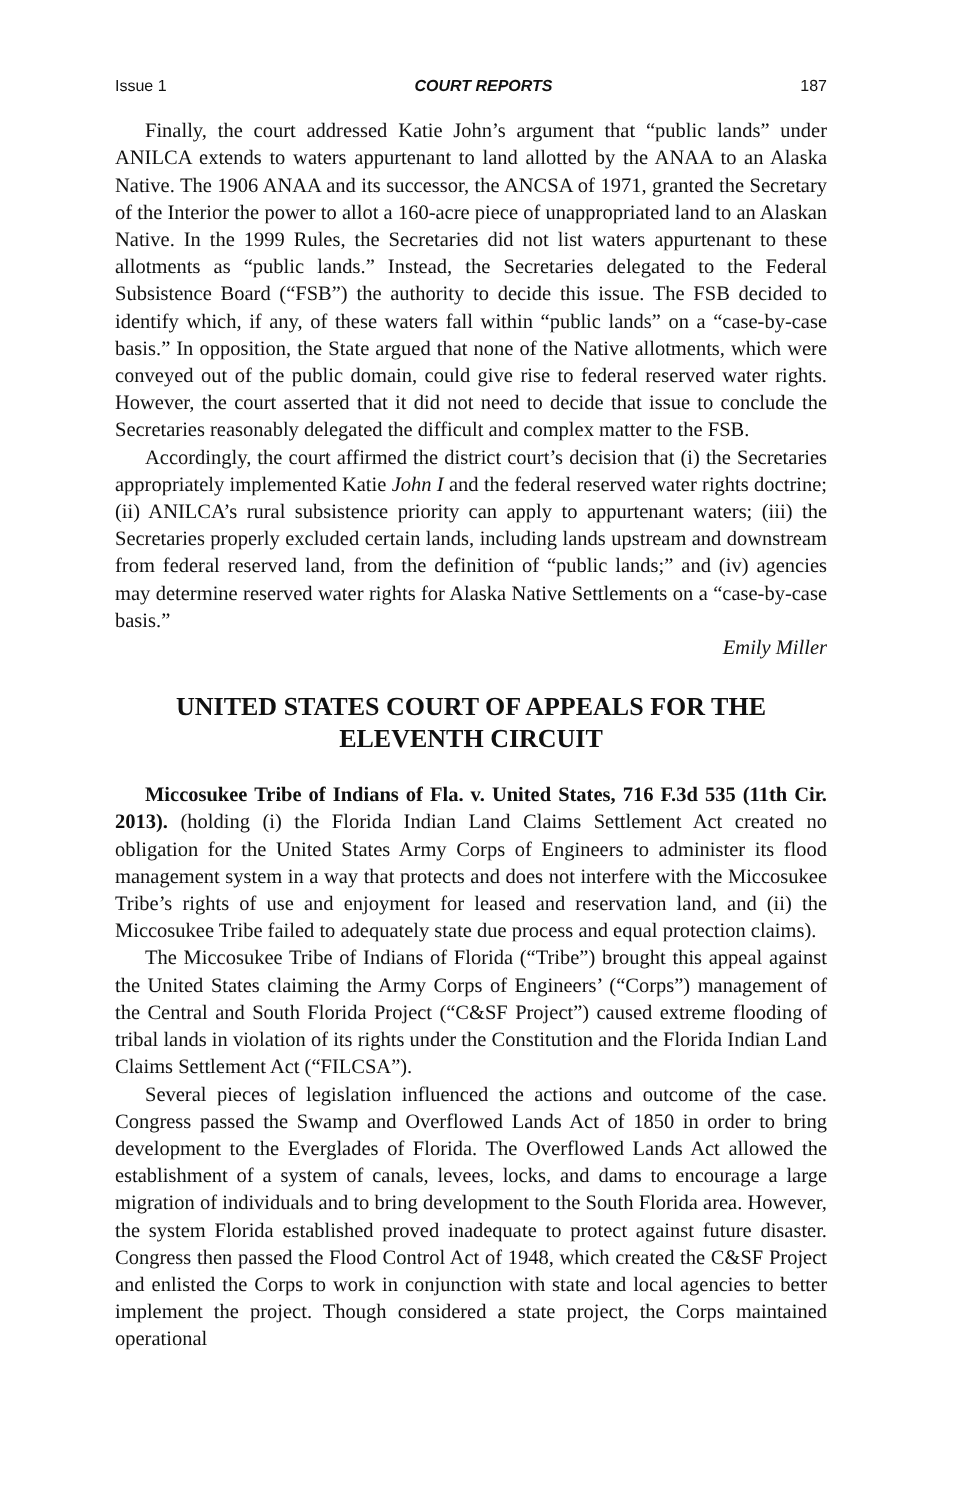Issue 1 COURT REPORTS 187
Finally, the court addressed Katie John’s argument that “public lands” under ANILCA extends to waters appurtenant to land allotted by the ANAA to an Alaska Native. The 1906 ANAA and its successor, the ANCSA of 1971, granted the Secretary of the Interior the power to allot a 160-acre piece of unappropriated land to an Alaskan Native. In the 1999 Rules, the Secretaries did not list waters appurtenant to these allotments as “public lands.” Instead, the Secretaries delegated to the Federal Subsistence Board (“FSB”) the authority to decide this issue. The FSB decided to identify which, if any, of these waters fall within “public lands” on a “case-by-case basis.” In opposition, the State argued that none of the Native allotments, which were conveyed out of the public domain, could give rise to federal reserved water rights. However, the court asserted that it did not need to decide that issue to conclude the Secretaries reasonably delegated the difficult and complex matter to the FSB.
Accordingly, the court affirmed the district court’s decision that (i) the Secretaries appropriately implemented Katie John I and the federal reserved water rights doctrine; (ii) ANILCA’s rural subsistence priority can apply to appurtenant waters; (iii) the Secretaries properly excluded certain lands, including lands upstream and downstream from federal reserved land, from the definition of “public lands;” and (iv) agencies may determine reserved water rights for Alaska Native Settlements on a “case-by-case basis.”
Emily Miller
UNITED STATES COURT OF APPEALS FOR THE ELEVENTH CIRCUIT
Miccosukee Tribe of Indians of Fla. v. United States, 716 F.3d 535 (11th Cir. 2013). (holding (i) the Florida Indian Land Claims Settlement Act created no obligation for the United States Army Corps of Engineers to administer its flood management system in a way that protects and does not interfere with the Miccosukee Tribe’s rights of use and enjoyment for leased and reservation land, and (ii) the Miccosukee Tribe failed to adequately state due process and equal protection claims).
The Miccosukee Tribe of Indians of Florida (“Tribe”) brought this appeal against the United States claiming the Army Corps of Engineers’ (“Corps”) management of the Central and South Florida Project (“C&SF Project”) caused extreme flooding of tribal lands in violation of its rights under the Constitution and the Florida Indian Land Claims Settlement Act (“FILCSA”).
Several pieces of legislation influenced the actions and outcome of the case. Congress passed the Swamp and Overflowed Lands Act of 1850 in order to bring development to the Everglades of Florida. The Overflowed Lands Act allowed the establishment of a system of canals, levees, locks, and dams to encourage a large migration of individuals and to bring development to the South Florida area. However, the system Florida established proved inadequate to protect against future disaster. Congress then passed the Flood Control Act of 1948, which created the C&SF Project and enlisted the Corps to work in conjunction with state and local agencies to better implement the project. Though considered a state project, the Corps maintained operational